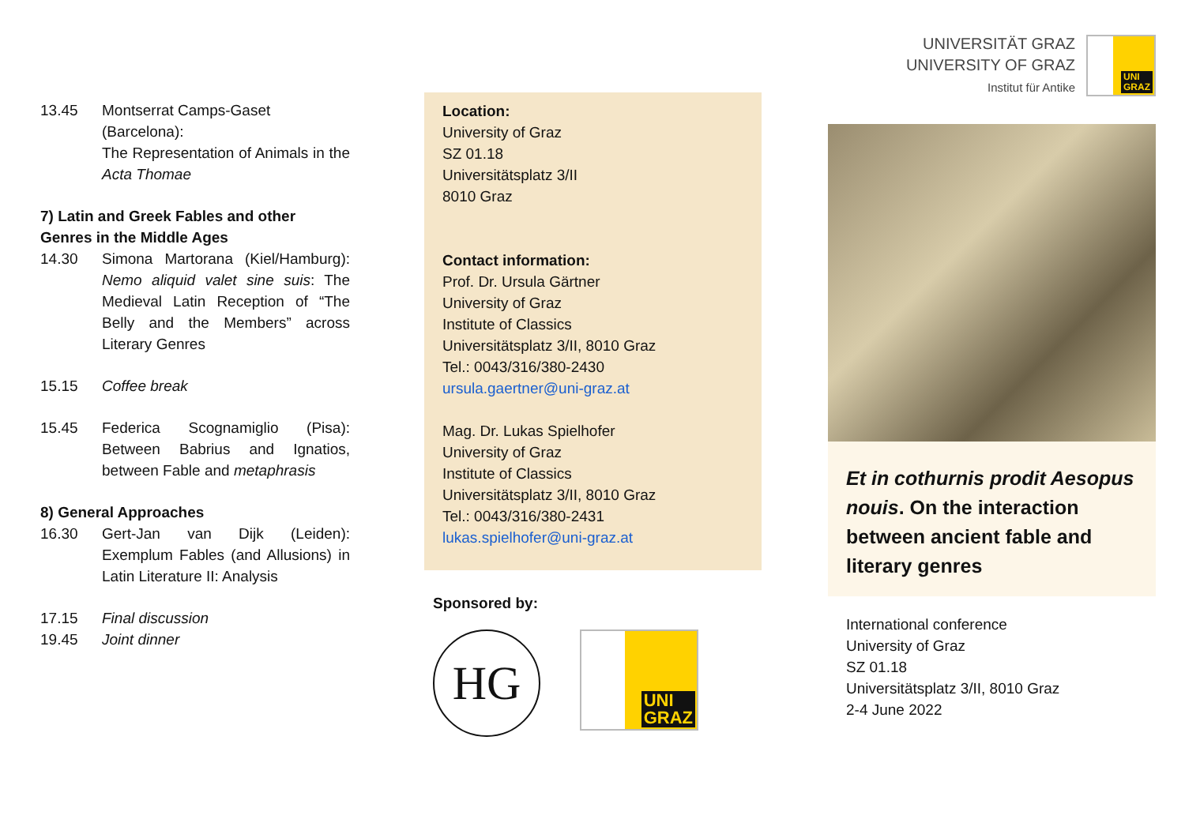13.45 Montserrat Camps-Gaset
(Barcelona):
The Representation of Animals in the Acta Thomae
7) Latin and Greek Fables and other Genres in the Middle Ages
14.30 Simona Martorana (Kiel/Hamburg): Nemo aliquid valet sine suis: The Medieval Latin Reception of “The Belly and the Members” across Literary Genres
15.15 Coffee break
15.45 Federica Scognamiglio (Pisa): Between Babrius and Ignatios, between Fable and metaphrasis
8) General Approaches
16.30 Gert-Jan van Dijk (Leiden): Exemplum Fables (and Allusions) in Latin Literature II: Analysis
17.15 Final discussion
19.45 Joint dinner
Location:
University of Graz
SZ 01.18
Universitätsplatz 3/II
8010 Graz
Contact information:
Prof. Dr. Ursula Gärtner
University of Graz
Institute of Classics
Universitätsplatz 3/II, 8010 Graz
Tel.: 0043/316/380-2430
ursula.gaertner@uni-graz.at
Mag. Dr. Lukas Spielhofer
University of Graz
Institute of Classics
Universitätsplatz 3/II, 8010 Graz
Tel.: 0043/316/380-2431
lukas.spielhofer@uni-graz.at
Sponsored by:
HG
UNI
GRAZ
UNIVERSITÄT GRAZ
UNIVERSITY OF GRAZ
Institut für Antike
UNI
GRAZ
Et in cothurnis prodit Aesopus nouis. On the interaction between ancient fable and literary genres
International conference
University of Graz
SZ 01.18
Universitätsplatz 3/II, 8010 Graz
2-4 June 2022